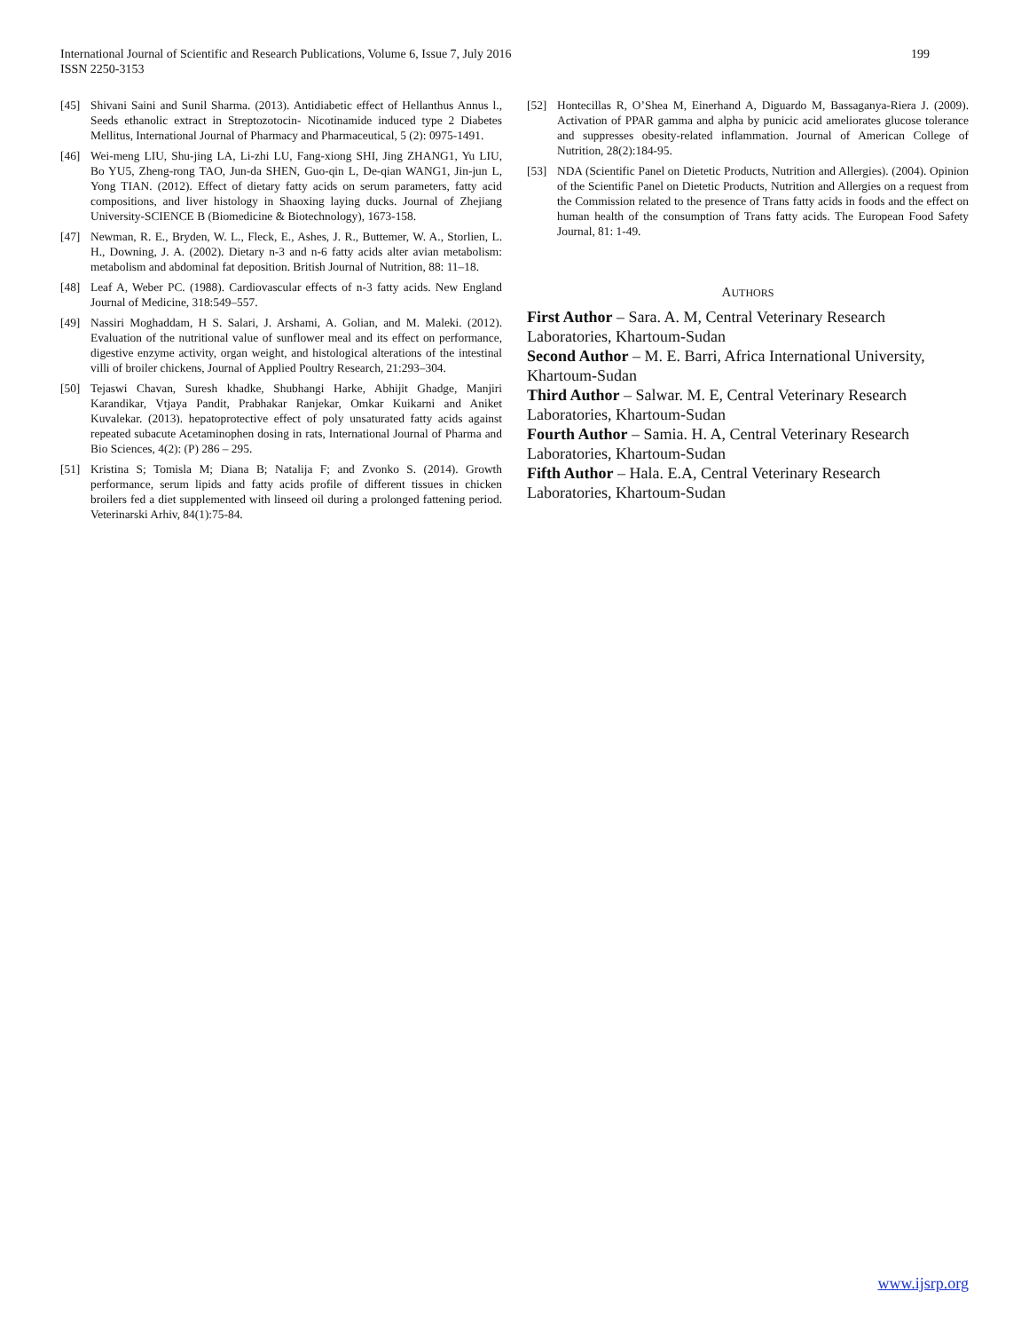International Journal of Scientific and Research Publications, Volume 6, Issue 7, July 2016
ISSN 2250-3153
199
[45] Shivani Saini and Sunil Sharma. (2013). Antidiabetic effect of Hellanthus Annus l., Seeds ethanolic extract in Streptozotocin- Nicotinamide induced type 2 Diabetes Mellitus, International Journal of Pharmacy and Pharmaceutical, 5 (2): 0975-1491.
[46] Wei-meng LIU, Shu-jing LA, Li-zhi LU, Fang-xiong SHI, Jing ZHANG1, Yu LIU, Bo YU5, Zheng-rong TAO, Jun-da SHEN, Guo-qin L, De-qian WANG1, Jin-jun L, Yong TIAN. (2012). Effect of dietary fatty acids on serum parameters, fatty acid compositions, and liver histology in Shaoxing laying ducks. Journal of Zhejiang University-SCIENCE B (Biomedicine & Biotechnology), 1673-158.
[47] Newman, R. E., Bryden, W. L., Fleck, E., Ashes, J. R., Buttemer, W. A., Storlien, L. H., Downing, J. A. (2002). Dietary n-3 and n-6 fatty acids alter avian metabolism: metabolism and abdominal fat deposition. British Journal of Nutrition, 88: 11–18.
[48] Leaf A, Weber PC. (1988). Cardiovascular effects of n-3 fatty acids. New England Journal of Medicine, 318:549–557.
[49] Nassiri Moghaddam, H S. Salari, J. Arshami, A. Golian, and M. Maleki. (2012). Evaluation of the nutritional value of sunflower meal and its effect on performance, digestive enzyme activity, organ weight, and histological alterations of the intestinal villi of broiler chickens, Journal of Applied Poultry Research, 21:293–304.
[50] Tejaswi Chavan, Suresh khadke, Shubhangi Harke, Abhijit Ghadge, Manjiri Karandikar, Vtjaya Pandit, Prabhakar Ranjekar, Omkar Kuikarni and Aniket Kuvalekar. (2013). hepatoprotective effect of poly unsaturated fatty acids against repeated subacute Acetaminophen dosing in rats, International Journal of Pharma and Bio Sciences, 4(2): (P) 286 – 295.
[51] Kristina S; Tomisla M; Diana B; Natalija F; and Zvonko S. (2014). Growth performance, serum lipids and fatty acids profile of different tissues in chicken broilers fed a diet supplemented with linseed oil during a prolonged fattening period. Veterinarski Arhiv, 84(1):75-84.
[52] Hontecillas R, O’Shea M, Einerhand A, Diguardo M, Bassaganya-Riera J. (2009). Activation of PPAR gamma and alpha by punicic acid ameliorates glucose tolerance and suppresses obesity-related inflammation. Journal of American College of Nutrition, 28(2):184-95.
[53] NDA (Scientific Panel on Dietetic Products, Nutrition and Allergies). (2004). Opinion of the Scientific Panel on Dietetic Products, Nutrition and Allergies on a request from the Commission related to the presence of Trans fatty acids in foods and the effect on human health of the consumption of Trans fatty acids. The European Food Safety Journal, 81: 1-49.
AUTHORS
First Author – Sara. A. M, Central Veterinary Research Laboratories, Khartoum-Sudan
Second Author – M. E. Barri, Africa International University, Khartoum-Sudan
Third Author – Salwar. M. E, Central Veterinary Research Laboratories, Khartoum-Sudan
Fourth Author – Samia. H. A, Central Veterinary Research Laboratories, Khartoum-Sudan
Fifth Author – Hala. E.A, Central Veterinary Research Laboratories, Khartoum-Sudan
www.ijsrp.org